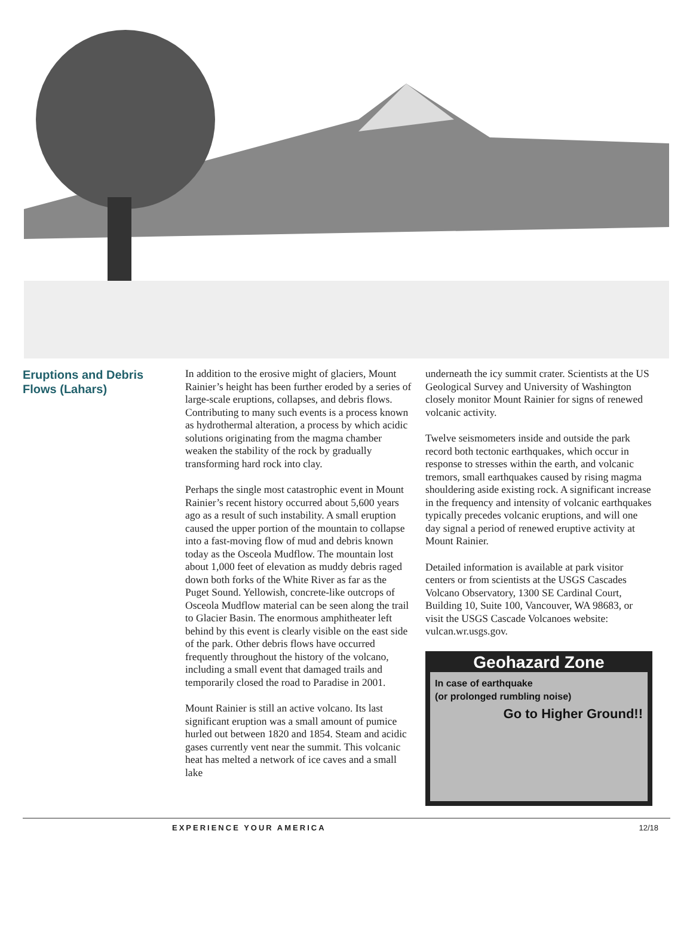Eruptions and Debris Flows (Lahars)
In addition to the erosive might of glaciers, Mount Rainier’s height has been further eroded by a series of large-scale eruptions, collapses, and debris flows. Contributing to many such events is a process known as hydrothermal alteration, a process by which acidic solutions originating from the magma chamber weaken the stability of the rock by gradually transforming hard rock into clay.
Perhaps the single most catastrophic event in Mount Rainier’s recent history occurred about 5,600 years ago as a result of such instability. A small eruption caused the upper portion of the mountain to collapse into a fast-moving flow of mud and debris known today as the Osceola Mudflow. The mountain lost about 1,000 feet of elevation as muddy debris raged down both forks of the White River as far as the Puget Sound. Yellowish, concrete-like outcrops of Osceola Mudflow material can be seen along the trail to Glacier Basin. The enormous amphitheater left behind by this event is clearly visible on the east side of the park. Other debris flows have occurred frequently throughout the history of the volcano, including a small event that damaged trails and temporarily closed the road to Paradise in 2001.
Mount Rainier is still an active volcano. Its last significant eruption was a small amount of pumice hurled out between 1820 and 1854. Steam and acidic gases currently vent near the summit. This volcanic heat has melted a network of ice caves and a small lake
underneath the icy summit crater. Scientists at the US Geological Survey and University of Washington closely monitor Mount Rainier for signs of renewed volcanic activity.
Twelve seismometers inside and outside the park record both tectonic earthquakes, which occur in response to stresses within the earth, and volcanic tremors, small earthquakes caused by rising magma shouldering aside existing rock. A significant increase in the frequency and intensity of volcanic earthquakes typically precedes volcanic eruptions, and will one day signal a period of renewed eruptive activity at Mount Rainier.
Detailed information is available at park visitor centers or from scientists at the USGS Cascades Volcano Observatory, 1300 SE Cardinal Court, Building 10, Suite 100, Vancouver, WA 98683, or visit the USGS Cascade Volcanoes website: vulcan.wr.usgs.gov.
Geohazard Zone
In case of earthquake
(or prolonged rumbling noise)
Go to Higher Ground!!
EXPERIENCE YOUR AMERICA 12/18